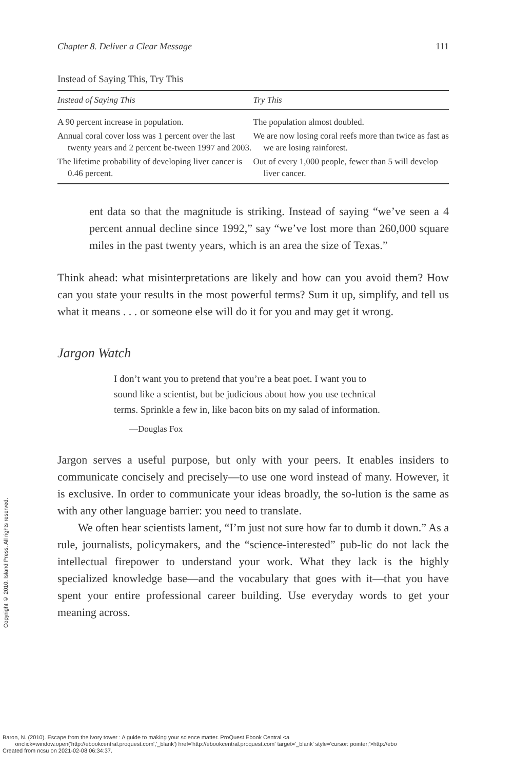Chapter 8. Deliver a Clear Message 111
Instead of Saying This, Try This
| Instead of Saying This | Try This |
| --- | --- |
| A 90 percent increase in population. | The population almost doubled. |
| Annual coral cover loss was 1 percent over the last twenty years and 2 percent be-tween 1997 and 2003. | We are now losing coral reefs more than twice as fast as we are losing rainforest. |
| The lifetime probability of developing liver cancer is 0.46 percent. | Out of every 1,000 people, fewer than 5 will develop liver cancer. |
ent data so that the magnitude is striking. Instead of saying “we’ve seen a 4 percent annual decline since 1992,” say “we’ve lost more than 260,000 square miles in the past twenty years, which is an area the size of Texas.”
Think ahead: what misinterpretations are likely and how can you avoid them? How can you state your results in the most powerful terms? Sum it up, simplify, and tell us what it means . . . or someone else will do it for you and may get it wrong.
Jargon Watch
I don’t want you to pretend that you’re a beat poet. I want you to sound like a scientist, but be judicious about how you use technical terms. Sprinkle a few in, like bacon bits on my salad of information.
—Douglas Fox
Jargon serves a useful purpose, but only with your peers. It enables insiders to communicate concisely and precisely—to use one word instead of many. However, it is exclusive. In order to communicate your ideas broadly, the so-lution is the same as with any other language barrier: you need to translate.
We often hear scientists lament, “I’m just not sure how far to dumb it down.” As a rule, journalists, policymakers, and the “science-interested” pub-lic do not lack the intellectual firepower to understand your work. What they lack is the highly specialized knowledge base—and the vocabulary that goes with it—that you have spent your entire professional career building. Use everyday words to get your meaning across.
Copyright © 2010. Island Press. All rights reserved.
Baron, N. (2010). Escape from the ivory tower : A guide to making your science matter. ProQuest Ebook Central <a
onclick=window.open('http://ebookcentral.proquest.com','_blank') href='http://ebookcentral.proquest.com' target='_blank' style='cursor: pointer;'>http://ebo
Created from ncsu on 2021-02-08 06:34:37.